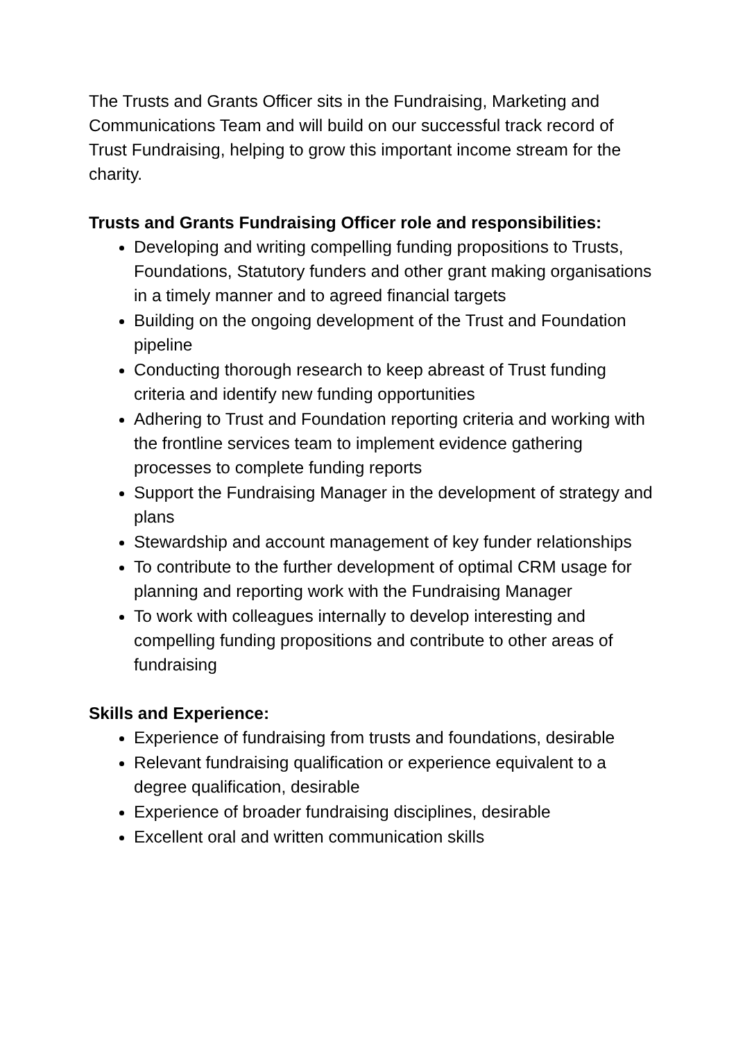The Trusts and Grants Officer sits in the Fundraising, Marketing and Communications Team and will build on our successful track record of Trust Fundraising, helping to grow this important income stream for the charity.
Trusts and Grants Fundraising Officer role and responsibilities:
Developing and writing compelling funding propositions to Trusts, Foundations, Statutory funders and other grant making organisations in a timely manner and to agreed financial targets
Building on the ongoing development of the Trust and Foundation pipeline
Conducting thorough research to keep abreast of Trust funding criteria and identify new funding opportunities
Adhering to Trust and Foundation reporting criteria and working with the frontline services team to implement evidence gathering processes to complete funding reports
Support the Fundraising Manager in the development of strategy and plans
Stewardship and account management of key funder relationships
To contribute to the further development of optimal CRM usage for planning and reporting work with the Fundraising Manager
To work with colleagues internally to develop interesting and compelling funding propositions and contribute to other areas of fundraising
Skills and Experience:
Experience of fundraising from trusts and foundations, desirable
Relevant fundraising qualification or experience equivalent to a degree qualification, desirable
Experience of broader fundraising disciplines, desirable
Excellent oral and written communication skills